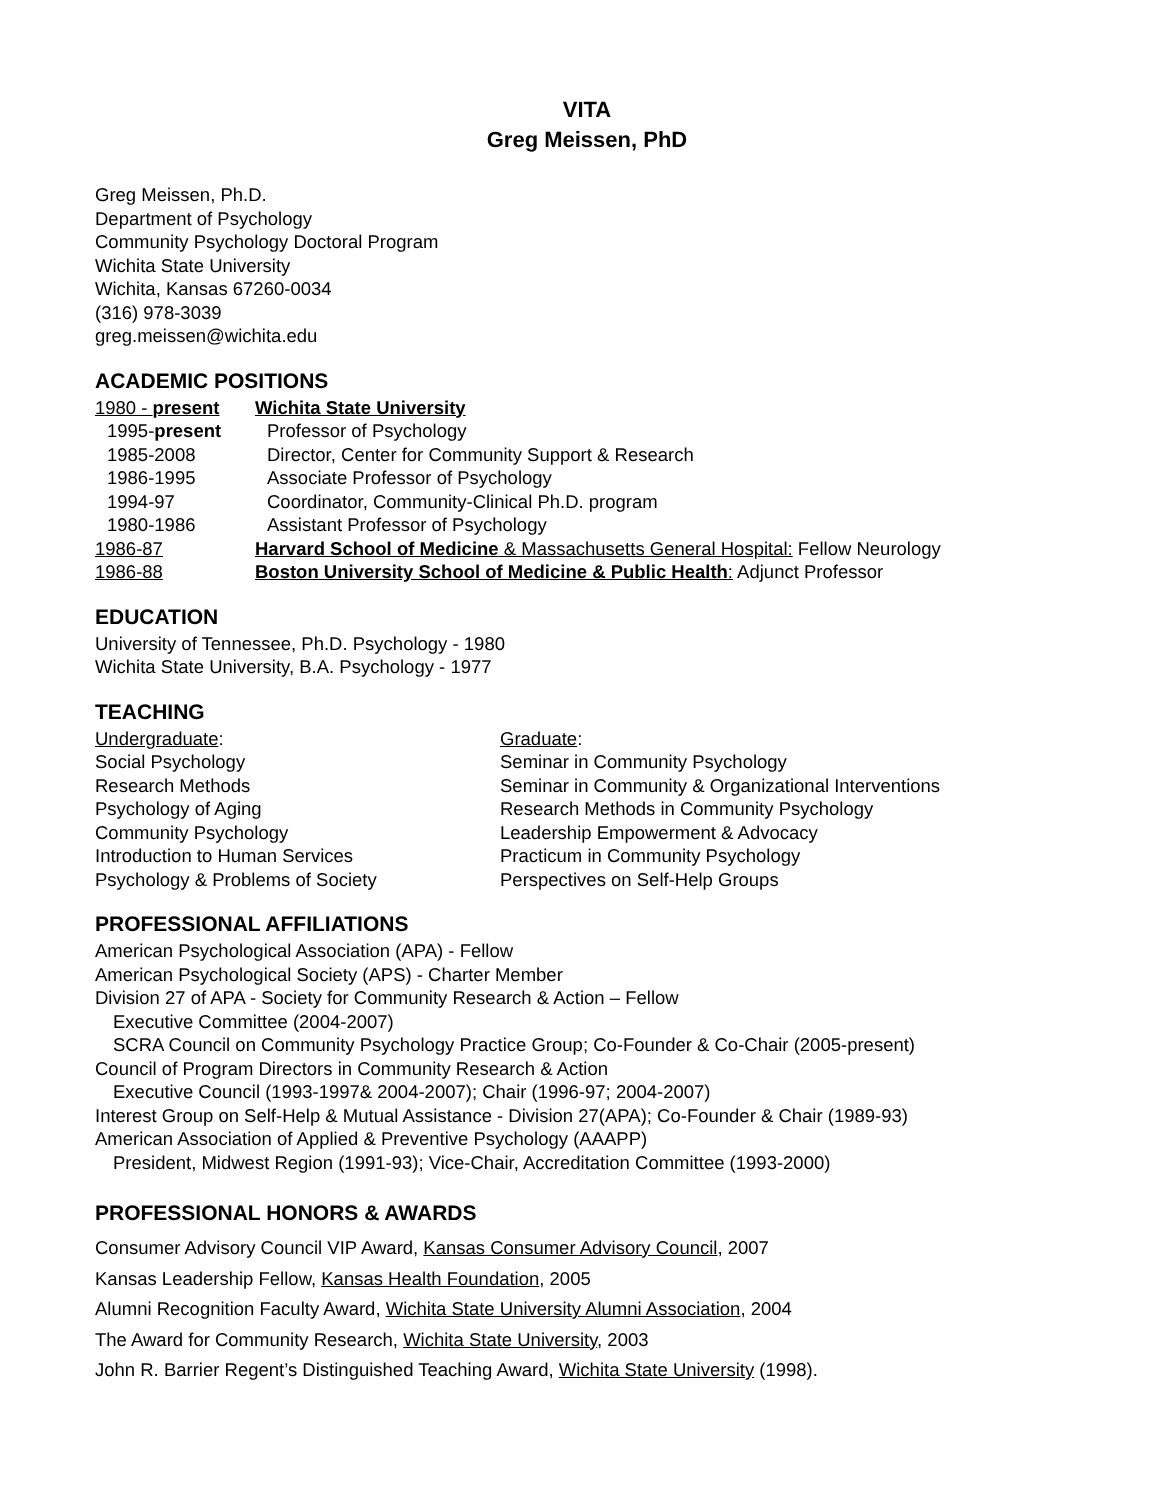VITA
Greg Meissen, PhD
Greg Meissen, Ph.D.
Department of Psychology
Community Psychology Doctoral Program
Wichita State University
Wichita, Kansas 67260-0034
(316) 978-3039
greg.meissen@wichita.edu
ACADEMIC POSITIONS
1980 - present Wichita State University
1995-present Professor of Psychology
1985-2008 Director, Center for Community Support & Research
1986-1995 Associate Professor of Psychology
1994-97 Coordinator, Community-Clinical Ph.D. program
1980-1986 Assistant Professor of Psychology
1986-87 Harvard School of Medicine & Massachusetts General Hospital: Fellow Neurology
1986-88 Boston University School of Medicine & Public Health: Adjunct Professor
EDUCATION
University of Tennessee, Ph.D. Psychology - 1980
Wichita State University, B.A. Psychology - 1977
TEACHING
Undergraduate:
Social Psychology
Research Methods
Psychology of Aging
Community Psychology
Introduction to Human Services
Psychology & Problems of Society
Graduate:
Seminar in Community Psychology
Seminar in Community & Organizational Interventions
Research Methods in Community Psychology
Leadership Empowerment & Advocacy
Practicum in Community Psychology
Perspectives on Self-Help Groups
PROFESSIONAL AFFILIATIONS
American Psychological Association (APA) - Fellow
American Psychological Society (APS) - Charter Member
Division 27 of APA - Society for Community Research & Action – Fellow
Executive Committee (2004-2007)
SCRA Council on Community Psychology Practice Group; Co-Founder & Co-Chair (2005-present)
Council of Program Directors in Community Research & Action
Executive Council (1993-1997& 2004-2007); Chair (1996-97; 2004-2007)
Interest Group on Self-Help & Mutual Assistance - Division 27(APA); Co-Founder & Chair (1989-93)
American Association of Applied & Preventive Psychology (AAAPP)
President, Midwest Region (1991-93); Vice-Chair, Accreditation Committee (1993-2000)
PROFESSIONAL HONORS & AWARDS
Consumer Advisory Council VIP Award, Kansas Consumer Advisory Council, 2007
Kansas Leadership Fellow, Kansas Health Foundation, 2005
Alumni Recognition Faculty Award, Wichita State University Alumni Association, 2004
The Award for Community Research, Wichita State University, 2003
John R. Barrier Regent’s Distinguished Teaching Award, Wichita State University (1998).